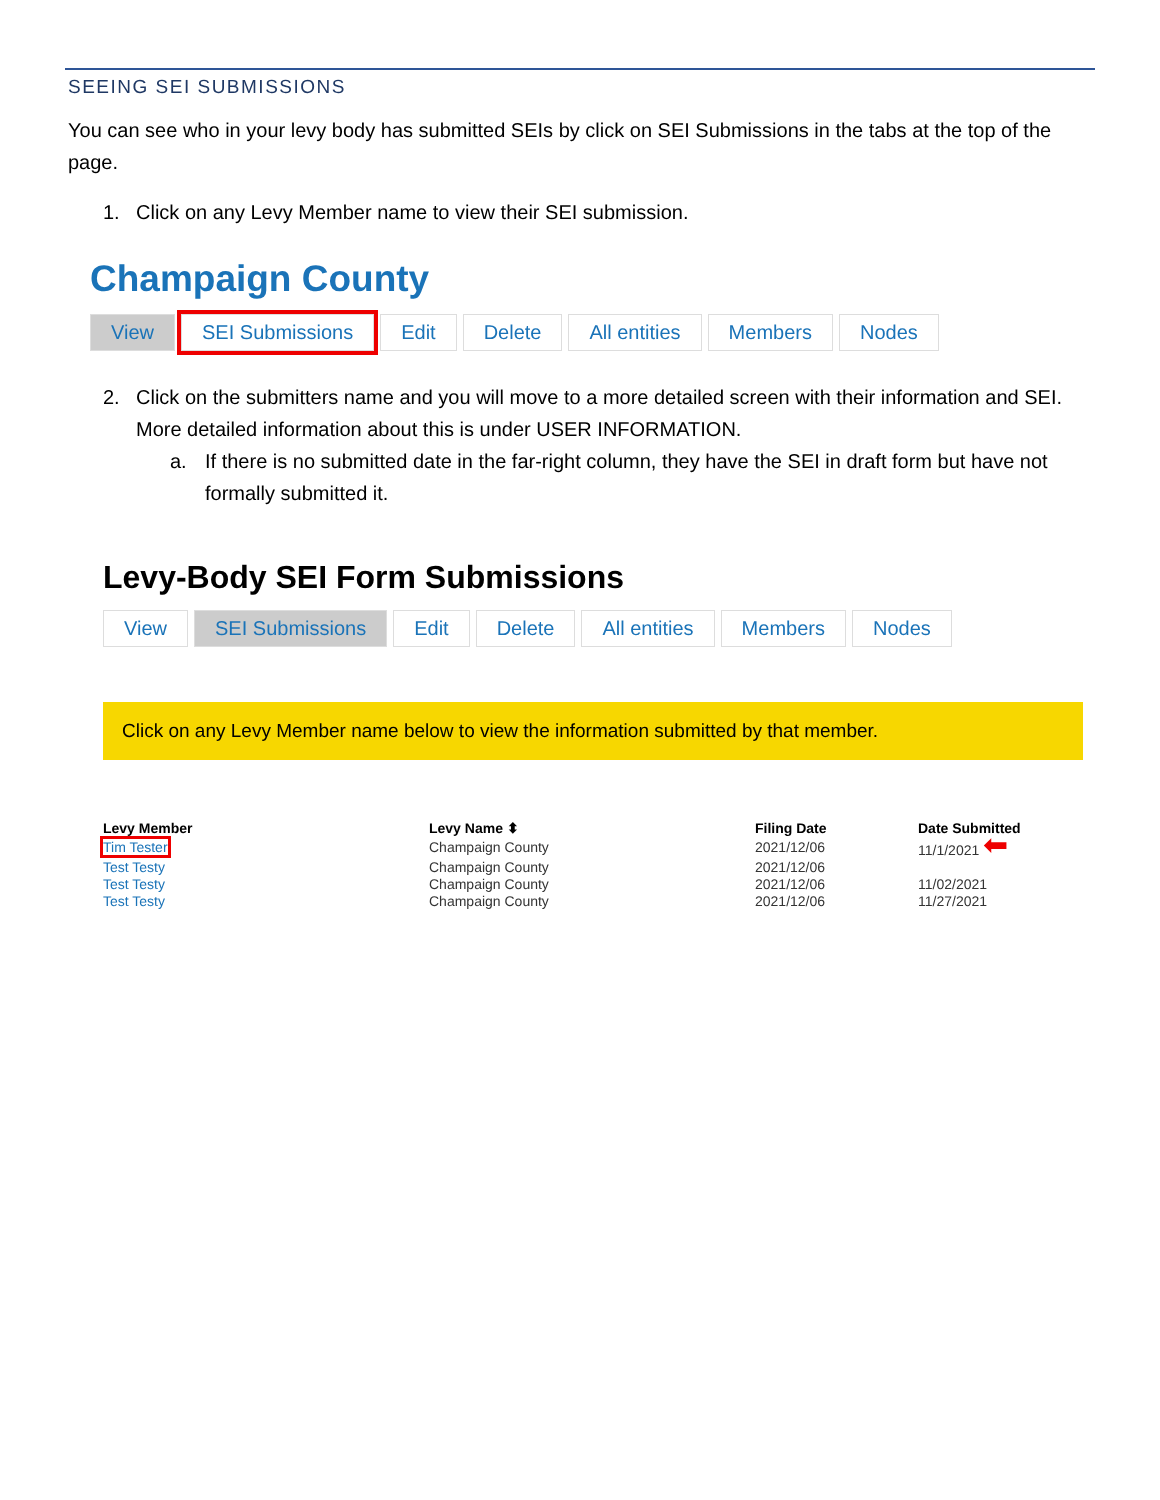SEEING SEI SUBMISSIONS
You can see who in your levy body has submitted SEIs by click on SEI Submissions in the tabs at the top of the page.
1. Click on any Levy Member name to view their SEI submission.
Champaign County
View SEI Submissions Edit Delete All entities Members Nodes
2. Click on the submitters name and you will move to a more detailed screen with their information and SEI. More detailed information about this is under USER INFORMATION.
a. If there is no submitted date in the far-right column, they have the SEI in draft form but have not formally submitted it.
Levy-Body SEI Form Submissions
View SEI Submissions Edit Delete All entities Members Nodes
Click on any Levy Member name below to view the information submitted by that member.
| Levy Member | Levy Name ⬍ | Filing Date | Date Submitted |
| --- | --- | --- | --- |
| Tim Tester | Champaign County | 2021/12/06 | 11/1/2021 ⬅ |
| Test Testy | Champaign County | 2021/12/06 | |
| Test Testy | Champaign County | 2021/12/06 | 11/02/2021 |
| Test Testy | Champaign County | 2021/12/06 | 11/27/2021 |